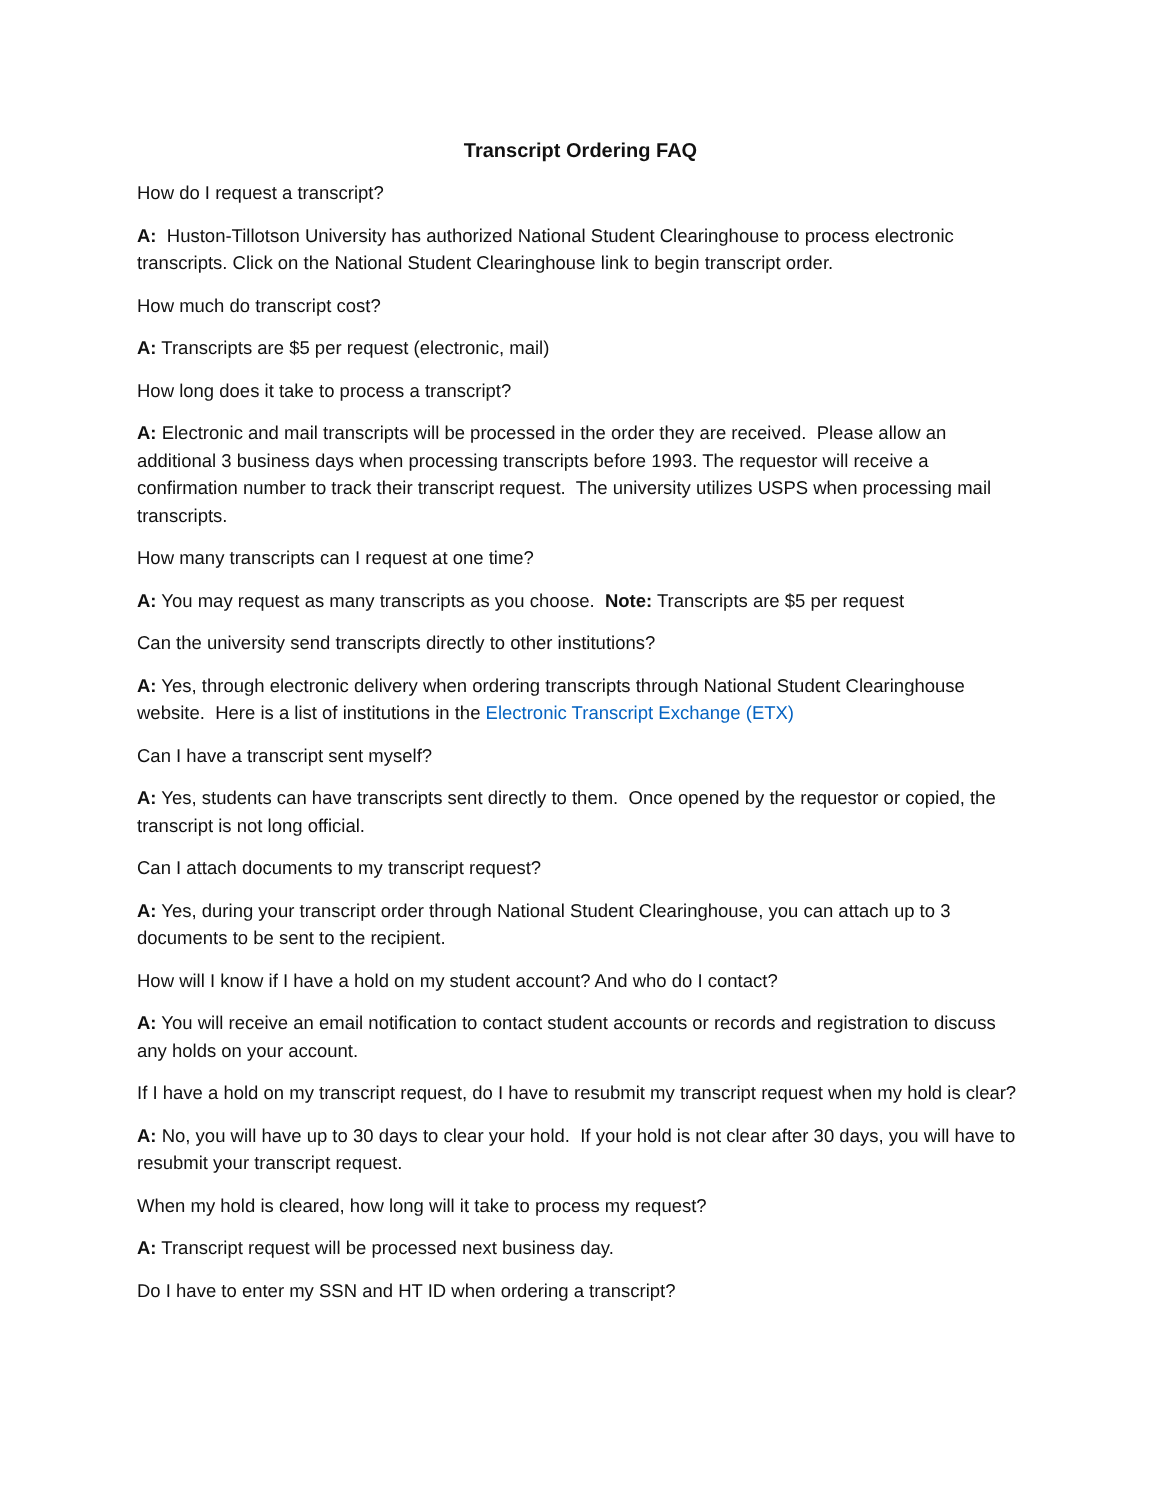Transcript Ordering FAQ
How do I request a transcript?
A: Huston-Tillotson University has authorized National Student Clearinghouse to process electronic transcripts. Click on the National Student Clearinghouse link to begin transcript order.
How much do transcript cost?
A: Transcripts are $5 per request (electronic, mail)
How long does it take to process a transcript?
A: Electronic and mail transcripts will be processed in the order they are received. Please allow an additional 3 business days when processing transcripts before 1993. The requestor will receive a confirmation number to track their transcript request. The university utilizes USPS when processing mail transcripts.
How many transcripts can I request at one time?
A: You may request as many transcripts as you choose. Note: Transcripts are $5 per request
Can the university send transcripts directly to other institutions?
A: Yes, through electronic delivery when ordering transcripts through National Student Clearinghouse website. Here is a list of institutions in the Electronic Transcript Exchange (ETX)
Can I have a transcript sent myself?
A: Yes, students can have transcripts sent directly to them. Once opened by the requestor or copied, the transcript is not long official.
Can I attach documents to my transcript request?
A: Yes, during your transcript order through National Student Clearinghouse, you can attach up to 3 documents to be sent to the recipient.
How will I know if I have a hold on my student account? And who do I contact?
A: You will receive an email notification to contact student accounts or records and registration to discuss any holds on your account.
If I have a hold on my transcript request, do I have to resubmit my transcript request when my hold is clear?
A: No, you will have up to 30 days to clear your hold. If your hold is not clear after 30 days, you will have to resubmit your transcript request.
When my hold is cleared, how long will it take to process my request?
A: Transcript request will be processed next business day.
Do I have to enter my SSN and HT ID when ordering a transcript?